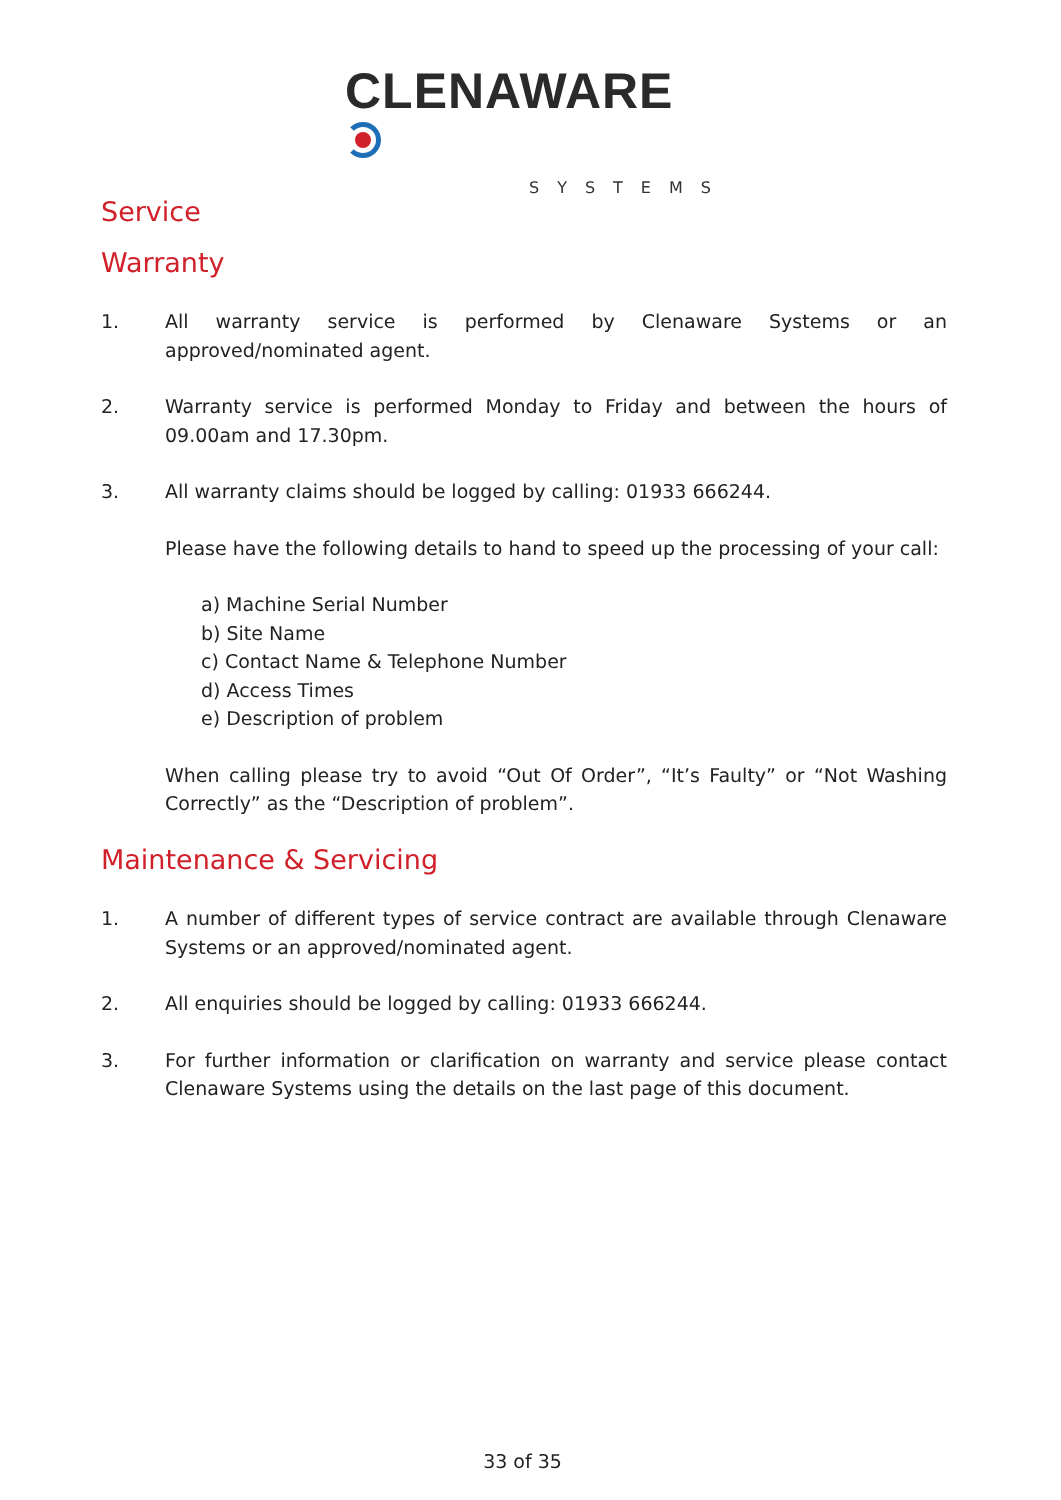CLENAWARE
SYSTEMS
Service
Warranty
1. All warranty service is performed by Clenaware Systems or an approved/nominated agent.
2. Warranty service is performed Monday to Friday and between the hours of 09.00am and 17.30pm.
3. All warranty claims should be logged by calling: 01933 666244.
Please have the following details to hand to speed up the processing of your call:
a) Machine Serial Number
b) Site Name
c) Contact Name & Telephone Number
d) Access Times
e) Description of problem
When calling please try to avoid “Out Of Order”, “It’s Faulty” or “Not Washing Correctly” as the “Description of problem”.
Maintenance & Servicing
1. A number of different types of service contract are available through Clenaware Systems or an approved/nominated agent.
2. All enquiries should be logged by calling: 01933 666244.
3. For further information or clarification on warranty and service please contact Clenaware Systems using the details on the last page of this document.
33 of 35